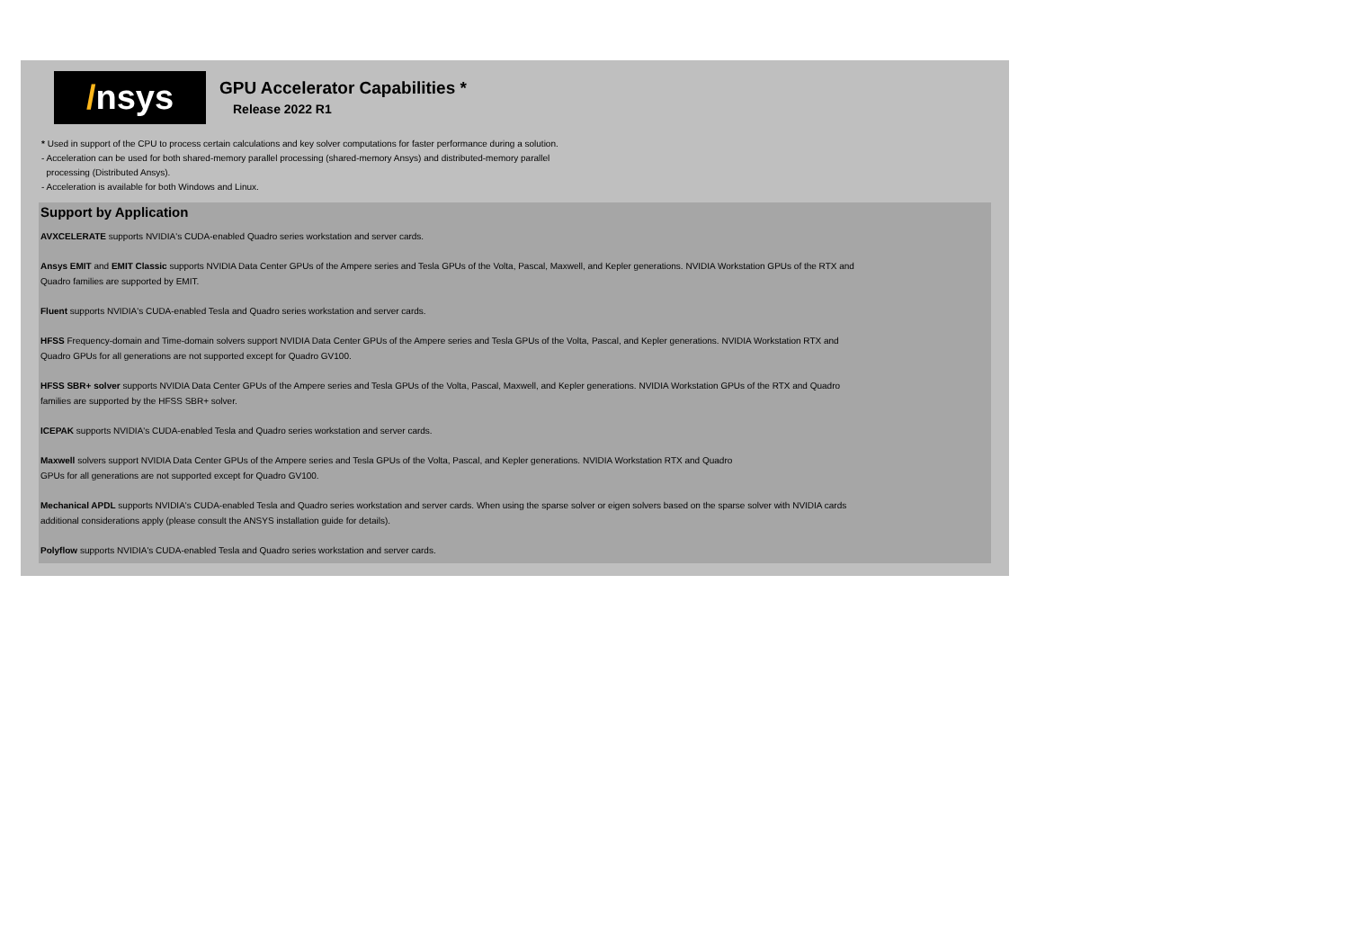/ nsys
GPU Accelerator Capabilities *
Release 2022 R1
* Used in support of the CPU to process certain calculations and key solver computations for faster performance during a solution.
- Acceleration can be used for both shared-memory parallel processing (shared-memory Ansys) and distributed-memory parallel
processing (Distributed Ansys).
- Acceleration is available for both Windows and Linux.
Support by Application
AVXCELERATE supports NVIDIA's CUDA-enabled Quadro series workstation and server cards.
Ansys EMIT and EMIT Classic supports NVIDIA Data Center GPUs of the Ampere series and Tesla GPUs of the Volta, Pascal, Maxwell, and Kepler generations. NVIDIA Workstation GPUs of the RTX and
Quadro families are supported by EMIT.
Fluent supports NVIDIA's CUDA-enabled Tesla and Quadro series workstation and server cards.
HFSS Frequency-domain and Time-domain solvers support NVIDIA Data Center GPUs of the Ampere series and Tesla GPUs of the Volta, Pascal, and Kepler generations. NVIDIA Workstation RTX and
Quadro GPUs for all generations are not supported except for Quadro GV100.
HFSS SBR+ solver supports NVIDIA Data Center GPUs of the Ampere series and Tesla GPUs of the Volta, Pascal, Maxwell, and Kepler generations. NVIDIA Workstation GPUs of the RTX and Quadro
families are supported by the HFSS SBR+ solver.
ICEPAK supports NVIDIA's CUDA-enabled Tesla and Quadro series workstation and server cards.
Maxwell solvers support NVIDIA Data Center GPUs of the Ampere series and Tesla GPUs of the Volta, Pascal, and Kepler generations. NVIDIA Workstation RTX and Quadro
GPUs for all generations are not supported except for Quadro GV100.
Mechanical APDL supports NVIDIA's CUDA-enabled Tesla and Quadro series workstation and server cards. When using the sparse solver or eigen solvers based on the sparse solver with NVIDIA cards
additional considerations apply (please consult the ANSYS installation guide for details).
Polyflow supports NVIDIA's CUDA-enabled Tesla and Quadro series workstation and server cards.